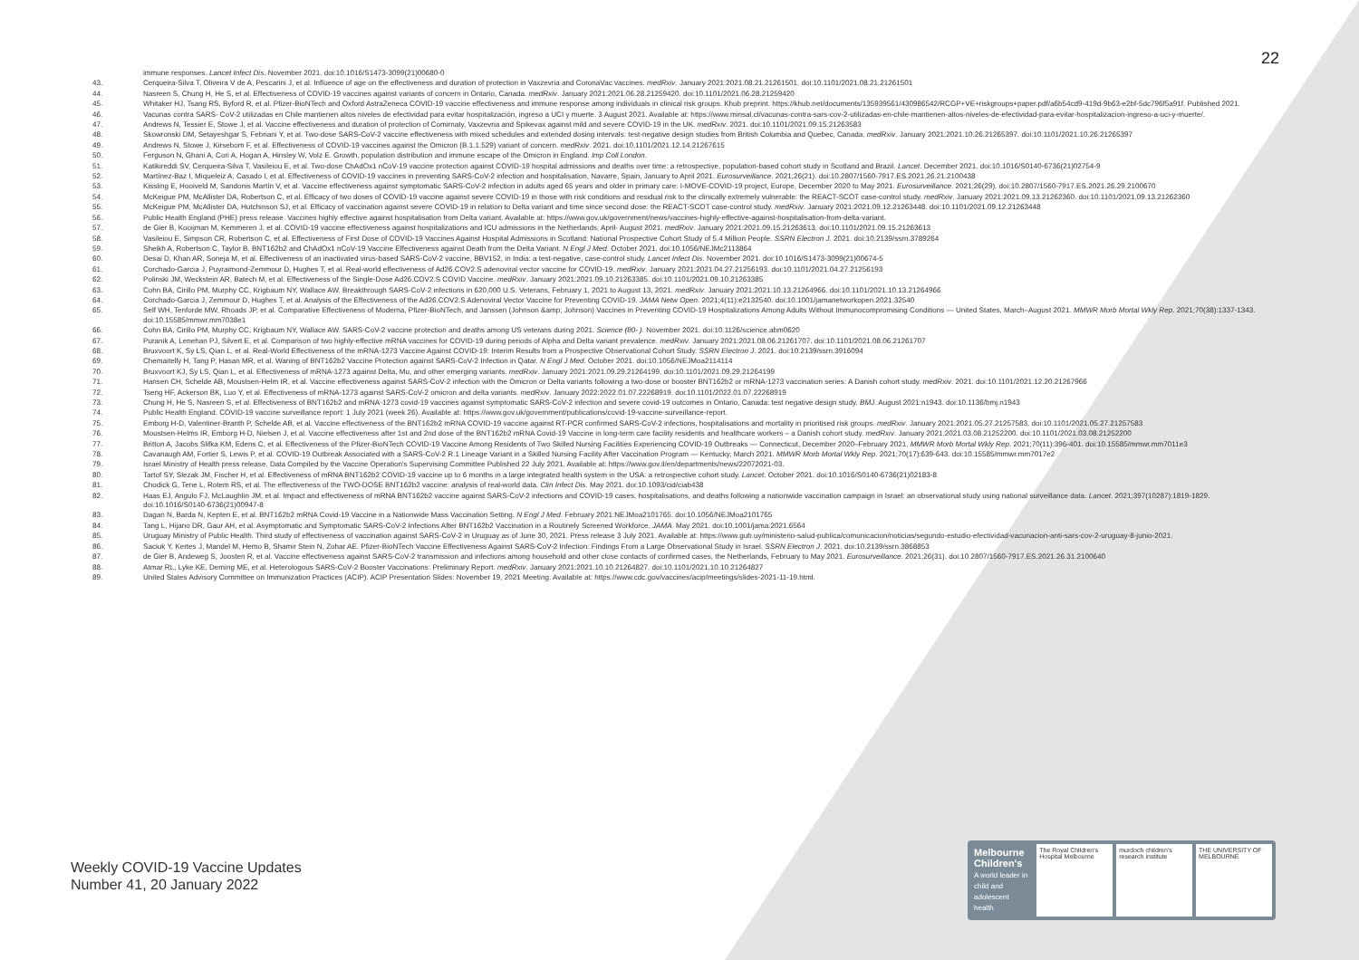22
immune responses. Lancet Infect Dis. November 2021. doi:10.1016/S1473-3099(21)00680-0
43. Cerqueira-Silva T, Oliveira V de A, Pescarini J, et al. Influence of age on the effectiveness and duration of protection in Vaxzevria and CoronaVac vaccines. medRxiv. January 2021:2021.08.21.21261501. doi:10.1101/2021.08.21.21261501
44. Nasreen S, Chung H, He S, et al. Effectiveness of COVID-19 vaccines against variants of concern in Ontario, Canada. medRxiv. January 2021:2021.06.28.21259420. doi:10.1101/2021.06.28.21259420
45. Whitaker HJ, Tsang RS, Byford R, et al. Pfizer-BioNTech and Oxford AstraZeneca COVID-19 vaccine effectiveness and immune response among individuals in clinical risk groups. Khub preprint. https://khub.net/documents/135939561/430986542/RCGP+VE+riskgroups+paper.pdf/a6b54cd9-419d-9b63-e2bf-5dc796f5a91f. Published 2021.
46. Vacunas contra SARS- CoV-2 utilizadas en Chile mantienen altos niveles de efectividad para evitar hospitalización, ingreso a UCI y muerte. 3 August 2021. Available at: https://www.minsal.cl/vacunas-contra-sars-cov-2-utilizadas-en-chile-mantienen-altos-niveles-de-efectividad-para-evitar-hospitalizacion-ingreso-a-uci-y-muerte/.
47. Andrews N, Tessier E, Stowe J, et al. Vaccine effectiveness and duration of protection of Comirnaty, Vaxzevria and Spikevax against mild and severe COVID-19 in the UK. medRxiv. 2021. doi:10.1101/2021.09.15.21263583
48. Skowronski DM, Setayeshgar S, Febriani Y, et al. Two-dose SARS-CoV-2 vaccine effectiveness with mixed schedules and extended dosing intervals: test-negative design studies from British Columbia and Quebec, Canada. medRxiv. January 2021:2021.10.26.21265397. doi:10.1101/2021.10.26.21265397
49. Andrews N, Stowe J, Kirsebom F, et al. Effectiveness of COVID-19 vaccines against the Omicron (B.1.1.529) variant of concern. medRxiv. 2021. doi:10.1101/2021.12.14.21267615
50. Ferguson N, Ghani A, Cori A, Hogan A, Hinsley W, Volz E. Growth, population distribution and immune escape of the Omicron in England. Imp Coll London.
51. Katikireddi SV, Cerqueira-Silva T, Vasileiou E, et al. Two-dose ChAdOx1 nCoV-19 vaccine protection against COVID-19 hospital admissions and deaths over time: a retrospective, population-based cohort study in Scotland and Brazil. Lancet. December 2021. doi:10.1016/S0140-6736(21)02754-9
52. Martínez-Baz I, Miqueleiz A, Casado I, et al. Effectiveness of COVID-19 vaccines in preventing SARS-CoV-2 infection and hospitalisation, Navarre, Spain, January to April 2021. Eurosurveillance. 2021;26(21). doi:10.2807/1560-7917.ES.2021.26.21.2100438
53. Kissling E, Hooiveld M, Sandonis Martín V, et al. Vaccine effectiveness against symptomatic SARS-CoV-2 infection in adults aged 65 years and older in primary care: I-MOVE-COVID-19 project, Europe, December 2020 to May 2021. Eurosurveillance. 2021;26(29). doi:10.2807/1560-7917.ES.2021.26.29.2100670
54. McKeigue PM, McAllister DA, Robertson C, et al. Efficacy of two doses of COVID-19 vaccine against severe COVID-19 in those with risk conditions and residual risk to the clinically extremely vulnerable: the REACT-SCOT case-control study. medRxiv. January 2021:2021.09.13.21262360. doi:10.1101/2021.09.13.21262360
55. McKeigue PM, McAllister DA, Hutchinson SJ, et al. Efficacy of vaccination against severe COVID-19 in relation to Delta variant and time since second dose: the REACT-SCOT case-control study. medRxiv. January 2021:2021.09.12.21263448. doi:10.1101/2021.09.12.21263448
56. Public Health England (PHE) press release. Vaccines highly effective against hospitalisation from Delta variant. Available at: https://www.gov.uk/government/news/vaccines-highly-effective-against-hospitalisation-from-delta-variant.
57. de Gier B, Kooijman M, Kemmeren J, et al. COVID-19 vaccine effectiveness against hospitalizations and ICU admissions in the Netherlands, April- August 2021. medRxiv. January 2021:2021.09.15.21263613. doi:10.1101/2021.09.15.21263613
58. Vasileiou E, Simpson CR, Robertson C, et al. Effectiveness of First Dose of COVID-19 Vaccines Against Hospital Admissions in Scotland: National Prospective Cohort Study of 5.4 Million People. SSRN Electron J. 2021. doi:10.2139/ssrn.3789264
59. Sheikh A, Robertson C, Taylor B. BNT162b2 and ChAdOx1 nCoV-19 Vaccine Effectiveness against Death from the Delta Variant. N Engl J Med. October 2021. doi:10.1056/NEJMc2113864
60. Desai D, Khan AR, Soneja M, et al. Effectiveness of an inactivated virus-based SARS-CoV-2 vaccine, BBV152, in India: a test-negative, case-control study. Lancet Infect Dis. November 2021. doi:10.1016/S1473-3099(21)00674-5
61. Corchado-Garcia J, Puyraimond-Zemmour D, Hughes T, et al. Real-world effectiveness of Ad26.COV2.S adenoviral vector vaccine for COVID-19. medRxiv. January 2021:2021.04.27.21256193. doi:10.1101/2021.04.27.21256193
62. Polinski JM, Weckstein AR, Batech M, et al. Effectiveness of the Single-Dose Ad26.COV2.S COVID Vaccine. medRxiv. January 2021:2021.09.10.21263385. doi:10.1101/2021.09.10.21263385
63. Cohn BA, Cirillo PM, Murphy CC, Krigbaum NY, Wallace AW. Breakthrough SARS-CoV-2 infections in 620,000 U.S. Veterans, February 1, 2021 to August 13, 2021. medRxiv. January 2021:2021.10.13.21264966. doi:10.1101/2021.10.13.21264966
64. Corchado-Garcia J, Zemmour D, Hughes T, et al. Analysis of the Effectiveness of the Ad26.COV2.S Adenoviral Vector Vaccine for Preventing COVID-19. JAMA Netw Open. 2021;4(11):e2132540. doi:10.1001/jamanetworkopen.2021.32540
65. Self WH, Tenforde MW, Rhoads JP, et al. Comparative Effectiveness of Moderna, Pfizer-BioNTech, and Janssen (Johnson &amp; Johnson) Vaccines in Preventing COVID-19 Hospitalizations Among Adults Without Immunocompromising Conditions — United States, March–August 2021. MMWR Morb Mortal Wkly Rep. 2021;70(38):1337-1343. doi:10.15585/mmwr.mm7038e1
66. Cohn BA, Cirillo PM, Murphy CC, Krigbaum NY, Wallace AW. SARS-CoV-2 vaccine protection and deaths among US veterans during 2021. Science (80- ). November 2021. doi:10.1126/science.abm0620
67. Puranik A, Lenehan PJ, Silvert E, et al. Comparison of two highly-effective mRNA vaccines for COVID-19 during periods of Alpha and Delta variant prevalence. medRxiv. January 2021:2021.08.06.21261707. doi:10.1101/2021.08.06.21261707
68. Bruxvoort K, Sy LS, Qian L, et al. Real-World Effectiveness of the mRNA-1273 Vaccine Against COVID-19: Interim Results from a Prospective Observational Cohort Study. SSRN Electron J. 2021. doi:10.2139/ssrn.3916094
69. Chemaitelly H, Tang P, Hasan MR, et al. Waning of BNT162b2 Vaccine Protection against SARS-CoV-2 Infection in Qatar. N Engl J Med. October 2021. doi:10.1056/NEJMoa2114114
70. Bruxvoort KJ, Sy LS, Qian L, et al. Effectiveness of mRNA-1273 against Delta, Mu, and other emerging variants. medRxiv. January 2021:2021.09.29.21264199. doi:10.1101/2021.09.29.21264199
71. Hansen CH, Schelde AB, Moustsen-Helm IR, et al. Vaccine effectiveness against SARS-CoV-2 infection with the Omicron or Delta variants following a two-dose or booster BNT162b2 or mRNA-1273 vaccination series: A Danish cohort study. medRxiv. 2021. doi:10.1101/2021.12.20.21267966
72. Tseng HF, Ackerson BK, Luo Y, et al. Effectiveness of mRNA-1273 against SARS-CoV-2 omicron and delta variants. medRxiv. January 2022:2022.01.07.22268919. doi:10.1101/2022.01.07.22268919
73. Chung H, He S, Nasreen S, et al. Effectiveness of BNT162b2 and mRNA-1273 covid-19 vaccines against symptomatic SARS-CoV-2 infection and severe covid-19 outcomes in Ontario, Canada: test negative design study. BMJ. August 2021:n1943. doi:10.1136/bmj.n1943
74. Public Health England. COVID-19 vaccine surveillance report: 1 July 2021 (week 26). Available at: https://www.gov.uk/government/publications/covid-19-vaccine-surveillance-report.
75. Emborg H-D, Valentiner-Branth P, Schelde AB, et al. Vaccine effectiveness of the BNT162b2 mRNA COVID-19 vaccine against RT-PCR confirmed SARS-CoV-2 infections, hospitalisations and mortality in prioritised risk groups. medRxiv. January 2021:2021.05.27.21257583. doi:10.1101/2021.05.27.21257583
76. Moustsen-Helms IR, Emborg H-D, Nielsen J, et al. Vaccine effectiveness after 1st and 2nd dose of the BNT162b2 mRNA Covid-19 Vaccine in long-term care facility residents and healthcare workers – a Danish cohort study. medRxiv. January 2021:2021.03.08.21252200. doi:10.1101/2021.03.08.21252200
77. Britton A, Jacobs Slifka KM, Edens C, et al. Effectiveness of the Pfizer-BioNTech COVID-19 Vaccine Among Residents of Two Skilled Nursing Facilities Experiencing COVID-19 Outbreaks — Connecticut, December 2020–February 2021. MMWR Morb Mortal Wkly Rep. 2021;70(11):396-401. doi:10.15585/mmwr.mm7011e3
78. Cavanaugh AM, Fortier S, Lewis P, et al. COVID-19 Outbreak Associated with a SARS-CoV-2 R.1 Lineage Variant in a Skilled Nursing Facility After Vaccination Program — Kentucky, March 2021. MMWR Morb Mortal Wkly Rep. 2021;70(17):639-643. doi:10.15585/mmwr.mm7017e2
79. Israel Ministry of Health press release. Data Compiled by the Vaccine Operation's Supervising Committee Published 22 July 2021. Available at: https://www.gov.il/en/departments/news/22072021-03.
80. Tartof SY, Slezak JM, Fischer H, et al. Effectiveness of mRNA BNT162b2 COVID-19 vaccine up to 6 months in a large integrated health system in the USA: a retrospective cohort study. Lancet. October 2021. doi:10.1016/S0140-6736(21)02183-8
81. Chodick G, Tene L, Rotem RS, et al. The effectiveness of the TWO-DOSE BNT162b2 vaccine: analysis of real-world data. Clin Infect Dis. May 2021. doi:10.1093/cid/ciab438
82. Haas EJ, Angulo FJ, McLaughlin JM, et al. Impact and effectiveness of mRNA BNT162b2 vaccine against SARS-CoV-2 infections and COVID-19 cases, hospitalisations, and deaths following a nationwide vaccination campaign in Israel: an observational study using national surveillance data. Lancet. 2021;397(10287):1819-1829. doi:10.1016/S0140-6736(21)00947-8
83. Dagan N, Barda N, Kepten E, et al. BNT162b2 mRNA Covid-19 Vaccine in a Nationwide Mass Vaccination Setting. N Engl J Med. February 2021:NEJMoa2101765. doi:10.1056/NEJMoa2101765
84. Tang L, Hijano DR, Gaur AH, et al. Asymptomatic and Symptomatic SARS-CoV-2 Infections After BNT162b2 Vaccination in a Routinely Screened Workforce. JAMA. May 2021. doi:10.1001/jama.2021.6564
85. Uruguay Ministry of Public Health. Third study of effectiveness of vaccination against SARS-CoV-2 in Uruguay as of June 30, 2021. Press release 3 July 2021. Available at: https://www.gub.uy/ministerio-salud-publica/comunicacion/noticias/segundo-estudio-efectividad-vacunacion-anti-sars-cov-2-uruguay-8-junio-2021.
86. Saciuk Y, Kertes J, Mandel M, Hemo B, Shamir Stein N, Zohar AE. Pfizer-BioNTech Vaccine Effectiveness Against SARS-CoV-2 Infection: Findings From a Large Observational Study in Israel. SSRN Electron J. 2021. doi:10.2139/ssrn.3868853
87. de Gier B, Andeweg S, Joosten R, et al. Vaccine effectiveness against SARS-CoV-2 transmission and infections among household and other close contacts of confirmed cases, the Netherlands, February to May 2021. Eurosurveillance. 2021;26(31). doi:10.2807/1560-7917.ES.2021.26.31.2100640
88. Atmar RL, Lyke KE, Deming ME, et al. Heterologous SARS-CoV-2 Booster Vaccinations: Preliminary Report. medRxiv. January 2021:2021.10.10.21264827. doi:10.1101/2021.10.10.21264827
89. United States Advisory Committee on Immunization Practices (ACIP). ACIP Presentation Slides: November 19, 2021 Meeting. Available at: https://www.cdc.gov/vaccines/acip/meetings/slides-2021-11-19.html.
Weekly COVID-19 Vaccine Updates
Number 41, 20 January 2022
Melbourne Children's
A world leader in child and adolescent health
The Royal Children's Hospital Melbourne
murdoch children's research institute
THE UNIVERSITY OF MELBOURNE